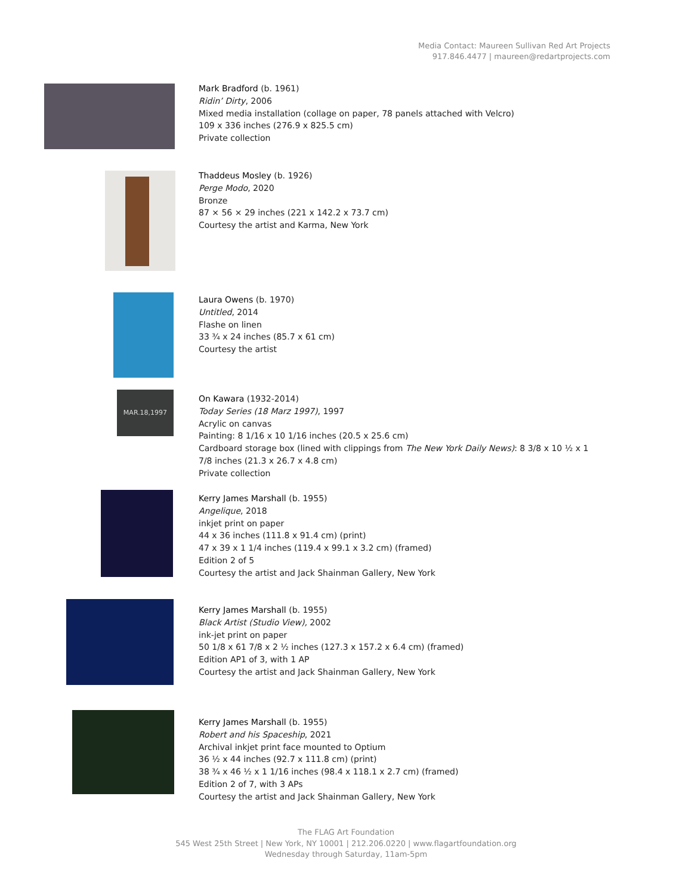Media Contact: Maureen Sullivan Red Art Projects
917.846.4477 | maureen@redartprojects.com
Mark Bradford (b. 1961)
Ridin’ Dirty, 2006
Mixed media installation (collage on paper, 78 panels attached with Velcro)
109 x 336 inches (276.9 x 825.5 cm)
Private collection
Thaddeus Mosley (b. 1926)
Perge Modo, 2020
Bronze
87 × 56 × 29 inches (221 x 142.2 x 73.7 cm)
Courtesy the artist and Karma, New York
Laura Owens (b. 1970)
Untitled, 2014
Flashe on linen
33 ¾ x 24 inches (85.7 x 61 cm)
Courtesy the artist
MAR.18,1997
On Kawara (1932-2014)
Today Series (18 Marz 1997), 1997
Acrylic on canvas
Painting: 8 1/16 x 10 1/16 inches (20.5 x 25.6 cm)
Cardboard storage box (lined with clippings from The New York Daily News): 8 3/8 x 10 ½ x 1 7/8 inches (21.3 x 26.7 x 4.8 cm)
Private collection
Kerry James Marshall (b. 1955)
Angelique, 2018
inkjet print on paper
44 x 36 inches (111.8 x 91.4 cm) (print)
47 x 39 x 1 1/4 inches (119.4 x 99.1 x 3.2 cm) (framed)
Edition 2 of 5
Courtesy the artist and Jack Shainman Gallery, New York
Kerry James Marshall (b. 1955)
Black Artist (Studio View), 2002
ink-jet print on paper
50 1/8 x 61 7/8 x 2 ½ inches (127.3 x 157.2 x 6.4 cm) (framed)
Edition AP1 of 3, with 1 AP
Courtesy the artist and Jack Shainman Gallery, New York
Kerry James Marshall (b. 1955)
Robert and his Spaceship, 2021
Archival inkjet print face mounted to Optium
36 ½ x 44 inches (92.7 x 111.8 cm) (print)
38 ¾ x 46 ½ x 1 1/16 inches (98.4 x 118.1 x 2.7 cm) (framed)
Edition 2 of 7, with 3 APs
Courtesy the artist and Jack Shainman Gallery, New York
The FLAG Art Foundation
545 West 25th Street | New York, NY 10001 | 212.206.0220 | www.flagartfoundation.org
Wednesday through Saturday, 11am-5pm